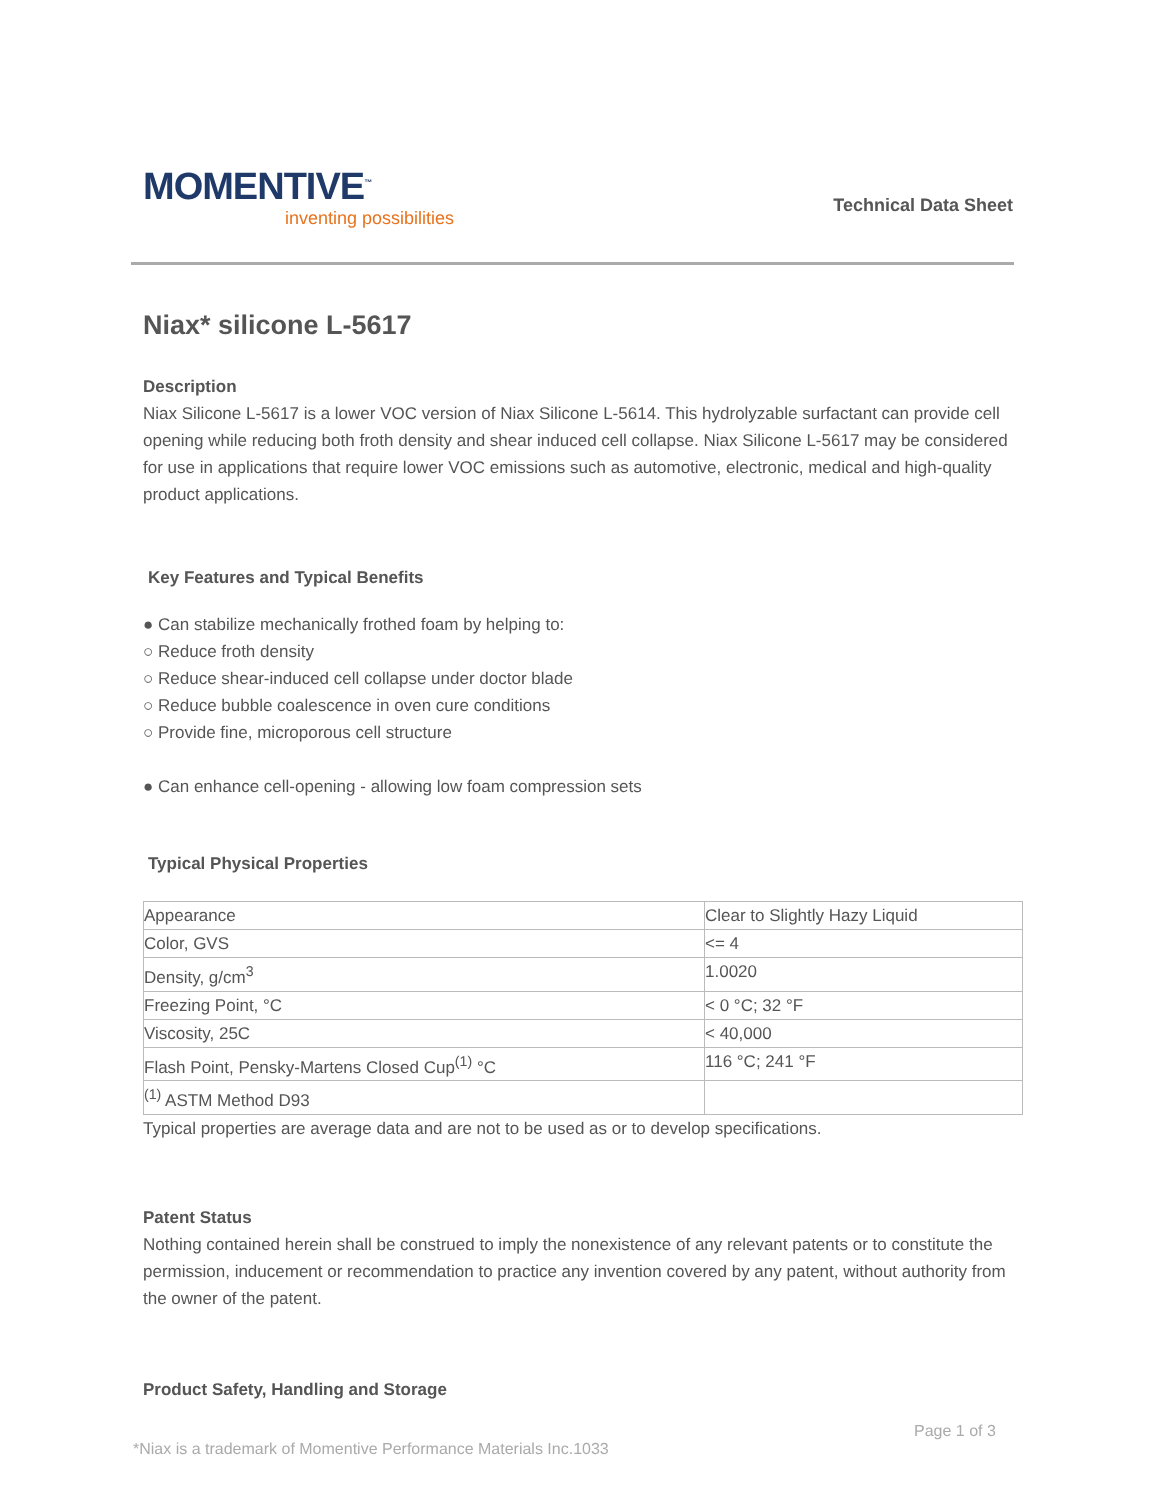MOMENTIVE<sup>™</sup>
inventing possibilities
Technical Data Sheet
Niax* silicone L-5617
Description
Niax Silicone L-5617 is a lower VOC version of Niax Silicone L-5614. This hydrolyzable surfactant can provide cell opening while reducing both froth density and shear induced cell collapse. Niax Silicone L-5617 may be considered for use in applications that require lower VOC emissions such as automotive, electronic, medical and high-quality product applications.
Key Features and Typical Benefits
● Can stabilize mechanically frothed foam by helping to:
○ Reduce froth density
○ Reduce shear-induced cell collapse under doctor blade
○ Reduce bubble coalescence in oven cure conditions
○ Provide fine, microporous cell structure
● Can enhance cell-opening - allowing low foam compression sets
Typical Physical Properties
| Appearance | Clear to Slightly Hazy Liquid |
| Color, GVS | <= 4 |
| Density, g/cm<sup>3</sup> | 1.0020 |
| Freezing Point, °C | < 0 °C; 32 °F |
| Viscosity, 25C | < 40,000 |
| Flash Point, Pensky-Martens Closed Cup<sup>(1)</sup> °C | 116 °C; 241 °F |
| <sup>(1)</sup> ASTM Method D93 | |
Typical properties are average data and are not to be used as or to develop specifications.
Patent Status
Nothing contained herein shall be construed to imply the nonexistence of any relevant patents or to constitute the permission, inducement or recommendation to practice any invention covered by any patent, without authority from the owner of the patent.
Product Safety, Handling and Storage
Page 1 of 3
*Niax is a trademark of Momentive Performance Materials Inc.1033